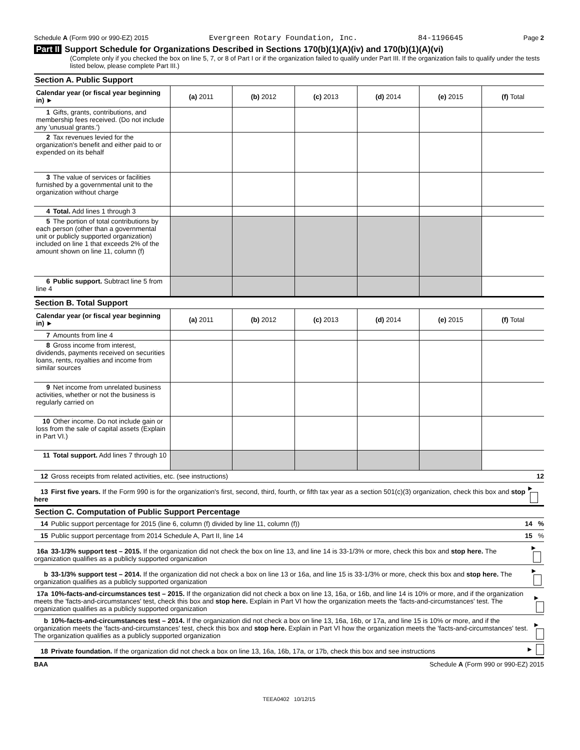Schedule A (Form 990 or 990-EZ) 2015 Evergreen Rotary Foundation, Inc. 84-1196645 Page 2
Part II Support Schedule for Organizations Described in Sections 170(b)(1)(A)(iv) and 170(b)(1)(A)(vi)
(Complete only if you checked the box on line 5, 7, or 8 of Part I or if the organization failed to qualify under Part III. If the organization fails to qualify under the tests listed below, please complete Part III.)
Section A. Public Support
| Calendar year (or fiscal year beginning in) ► | (a) 2011 | (b) 2012 | (c) 2013 | (d) 2014 | (e) 2015 | (f) Total |
| --- | --- | --- | --- | --- | --- | --- |
| 1 Gifts, grants, contributions, and membership fees received. (Do not include any 'unusual grants.') | | | | | | |
| 2 Tax revenues levied for the organization's benefit and either paid to or expended on its behalf | | | | | | |
| 3 The value of services or facilities furnished by a governmental unit to the organization without charge | | | | | | |
| 4 Total. Add lines 1 through 3 | | | | | | |
| 5 The portion of total contributions by each person (other than a governmental unit or publicly supported organization) included on line 1 that exceeds 2% of the amount shown on line 11, column (f) | | | | | | |
| 6 Public support. Subtract line 5 from line 4 | | | | | | |
Section B. Total Support
| Calendar year (or fiscal year beginning in) ► | (a) 2011 | (b) 2012 | (c) 2013 | (d) 2014 | (e) 2015 | (f) Total |
| --- | --- | --- | --- | --- | --- | --- |
| 7 Amounts from line 4 | | | | | | |
| 8 Gross income from interest, dividends, payments received on securities loans, rents, royalties and income from similar sources | | | | | | |
| 9 Net income from unrelated business activities, whether or not the business is regularly carried on | | | | | | |
| 10 Other income. Do not include gain or loss from the sale of capital assets (Explain in Part VI.) | | | | | | |
| 11 Total support. Add lines 7 through 10 | | | | | | |
12 Gross receipts from related activities, etc. (see instructions) 12
13 First five years. If the Form 990 is for the organization's first, second, third, fourth, or fifth tax year as a section 501(c)(3) organization, check this box and stop here ►
Section C. Computation of Public Support Percentage
14 Public support percentage for 2015 (line 6, column (f) divided by line 11, column (f)) 14 %
15 Public support percentage from 2014 Schedule A, Part II, line 14 15 %
16a 33-1/3% support test – 2015. If the organization did not check the box on line 13, and line 14 is 33-1/3% or more, check this box and stop here. The organization qualifies as a publicly supported organization ►
b 33-1/3% support test – 2014. If the organization did not check a box on line 13 or 16a, and line 15 is 33-1/3% or more, check this box and stop here. The organization qualifies as a publicly supported organization ►
17a 10%-facts-and-circumstances test – 2015. If the organization did not check a box on line 13, 16a, or 16b, and line 14 is 10% or more, and if the organization meets the 'facts-and-circumstances' test, check this box and stop here. Explain in Part VI how the organization meets the 'facts-and-circumstances' test. The organization qualifies as a publicly supported organization ►
b 10%-facts-and-circumstances test – 2014. If the organization did not check a box on line 13, 16a, 16b, or 17a, and line 15 is 10% or more, and if the organization meets the 'facts-and-circumstances' test, check this box and stop here. Explain in Part VI how the organization meets the 'facts-and-circumstances' test. The organization qualifies as a publicly supported organization ►
18 Private foundation. If the organization did not check a box on line 13, 16a, 16b, 17a, or 17b, check this box and see instructions ►
BAA Schedule A (Form 990 or 990-EZ) 2015
TEEA0402 10/12/15